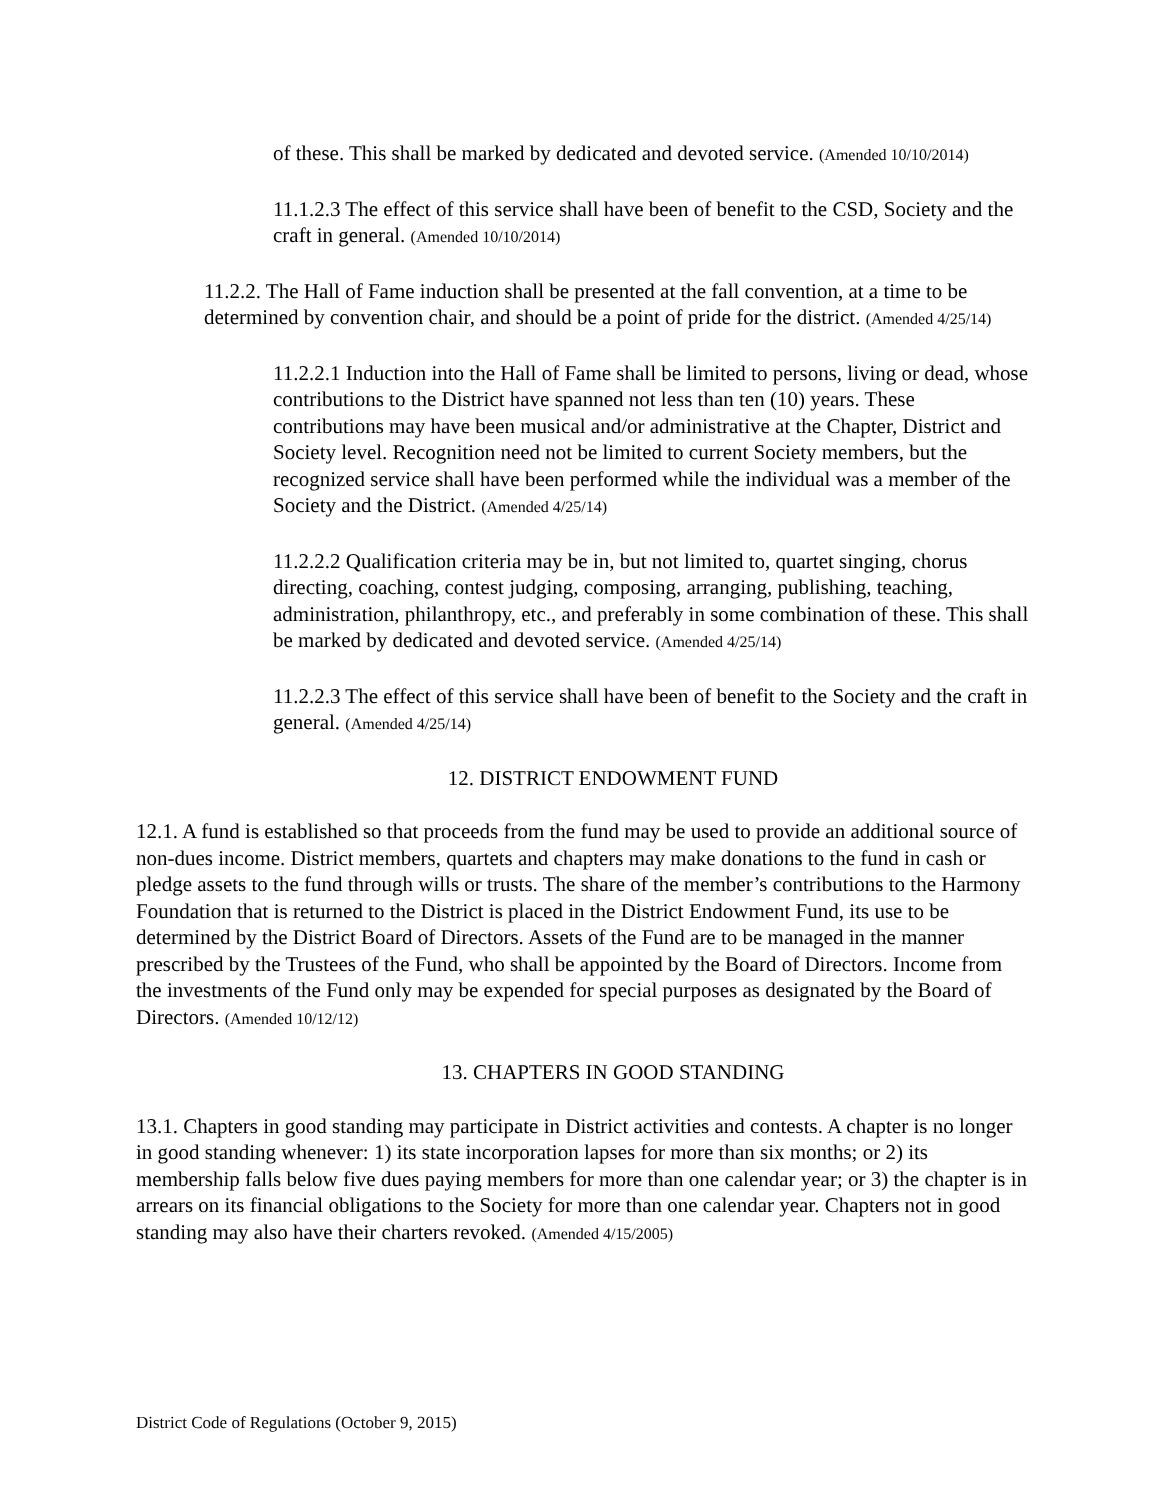of these. This shall be marked by dedicated and devoted service. (Amended 10/10/2014)
11.1.2.3 The effect of this service shall have been of benefit to the CSD, Society and the craft in general. (Amended 10/10/2014)
11.2.2. The Hall of Fame induction shall be presented at the fall convention, at a time to be determined by convention chair, and should be a point of pride for the district. (Amended 4/25/14)
11.2.2.1 Induction into the Hall of Fame shall be limited to persons, living or dead, whose contributions to the District have spanned not less than ten (10) years. These contributions may have been musical and/or administrative at the Chapter, District and Society level. Recognition need not be limited to current Society members, but the recognized service shall have been performed while the individual was a member of the Society and the District. (Amended 4/25/14)
11.2.2.2 Qualification criteria may be in, but not limited to, quartet singing, chorus directing, coaching, contest judging, composing, arranging, publishing, teaching, administration, philanthropy, etc., and preferably in some combination of these. This shall be marked by dedicated and devoted service. (Amended 4/25/14)
11.2.2.3 The effect of this service shall have been of benefit to the Society and the craft in general. (Amended 4/25/14)
12. DISTRICT ENDOWMENT FUND
12.1. A fund is established so that proceeds from the fund may be used to provide an additional source of non-dues income. District members, quartets and chapters may make donations to the fund in cash or pledge assets to the fund through wills or trusts. The share of the member’s contributions to the Harmony Foundation that is returned to the District is placed in the District Endowment Fund, its use to be determined by the District Board of Directors. Assets of the Fund are to be managed in the manner prescribed by the Trustees of the Fund, who shall be appointed by the Board of Directors. Income from the investments of the Fund only may be expended for special purposes as designated by the Board of Directors. (Amended 10/12/12)
13. CHAPTERS IN GOOD STANDING
13.1. Chapters in good standing may participate in District activities and contests. A chapter is no longer in good standing whenever: 1) its state incorporation lapses for more than six months; or 2) its membership falls below five dues paying members for more than one calendar year; or 3) the chapter is in arrears on its financial obligations to the Society for more than one calendar year. Chapters not in good standing may also have their charters revoked. (Amended 4/15/2005)
District Code of Regulations (October 9, 2015)